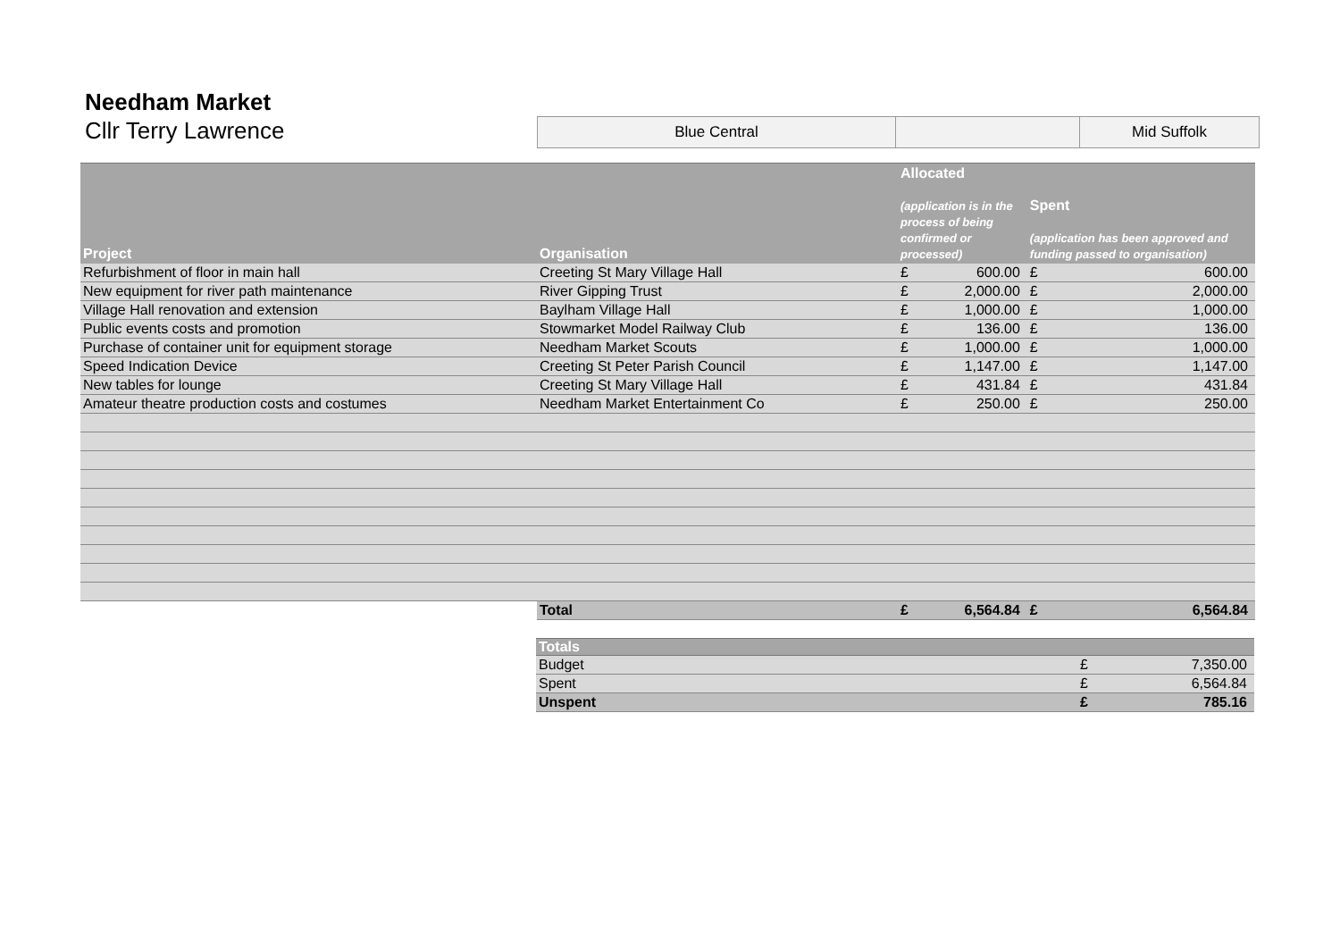Needham Market
Cllr Terry Lawrence
| Blue Central | | Mid Suffolk |
| Project | Organisation | Allocated (application is in the process of being confirmed or processed) | | Spent (application has been approved and funding passed to organisation) | |
| --- | --- | --- | --- | --- | --- |
| Refurbishment of floor in main hall | Creeting St Mary Village Hall | £ | 600.00 | £ | 600.00 |
| New equipment for river path maintenance | River Gipping Trust | £ | 2,000.00 | £ | 2,000.00 |
| Village Hall renovation and extension | Baylham Village Hall | £ | 1,000.00 | £ | 1,000.00 |
| Public events costs and promotion | Stowmarket Model Railway Club | £ | 136.00 | £ | 136.00 |
| Purchase of container unit for equipment storage | Needham Market Scouts | £ | 1,000.00 | £ | 1,000.00 |
| Speed Indication Device | Creeting St Peter Parish Council | £ | 1,147.00 | £ | 1,147.00 |
| New tables for lounge | Creeting St Mary Village Hall | £ | 431.84 | £ | 431.84 |
| Amateur theatre production costs and costumes | Needham Market Entertainment Co | £ | 250.00 | £ | 250.00 |
| | Total | £ | 6,564.84 | £ | 6,564.84 |
| Totals | | |
| --- | --- | --- |
| Budget | £ | 7,350.00 |
| Spent | £ | 6,564.84 |
| Unspent | £ | 785.16 |